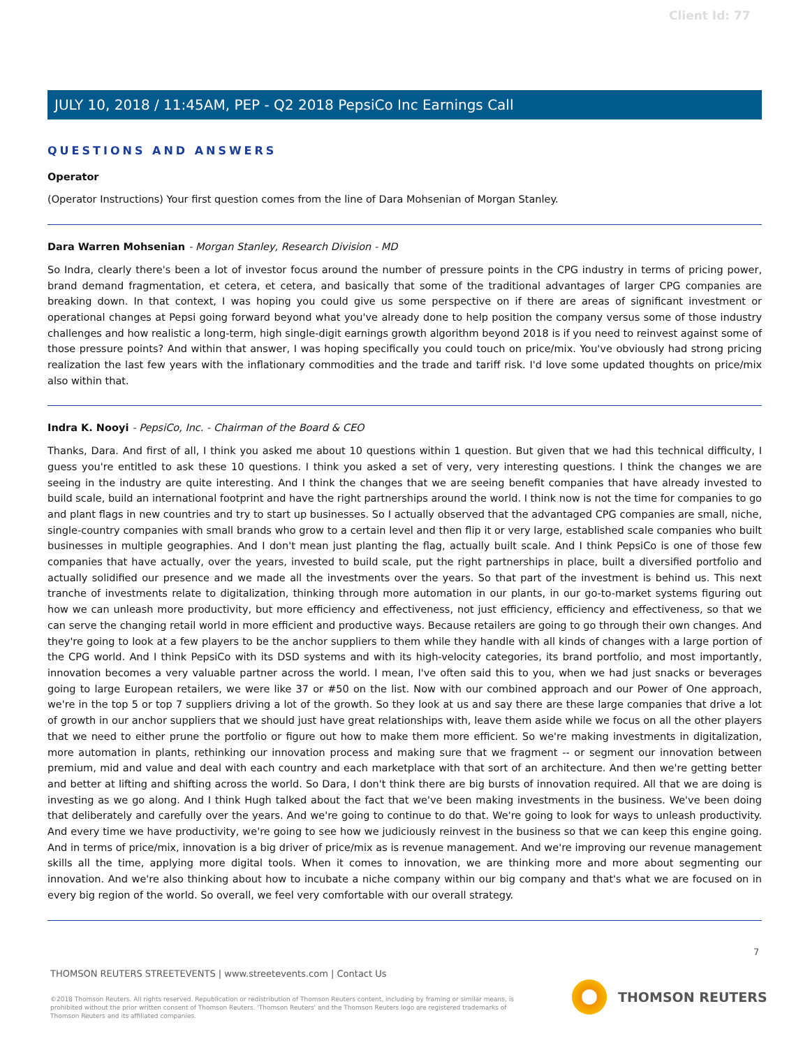Client Id: 77
JULY 10, 2018 / 11:45AM, PEP - Q2 2018 PepsiCo Inc Earnings Call
QUESTIONS AND ANSWERS
Operator
(Operator Instructions) Your first question comes from the line of Dara Mohsenian of Morgan Stanley.
Dara Warren Mohsenian - Morgan Stanley, Research Division - MD
So Indra, clearly there's been a lot of investor focus around the number of pressure points in the CPG industry in terms of pricing power, brand demand fragmentation, et cetera, et cetera, and basically that some of the traditional advantages of larger CPG companies are breaking down. In that context, I was hoping you could give us some perspective on if there are areas of significant investment or operational changes at Pepsi going forward beyond what you've already done to help position the company versus some of those industry challenges and how realistic a long-term, high single-digit earnings growth algorithm beyond 2018 is if you need to reinvest against some of those pressure points? And within that answer, I was hoping specifically you could touch on price/mix. You've obviously had strong pricing realization the last few years with the inflationary commodities and the trade and tariff risk. I'd love some updated thoughts on price/mix also within that.
Indra K. Nooyi - PepsiCo, Inc. - Chairman of the Board & CEO
Thanks, Dara. And first of all, I think you asked me about 10 questions within 1 question. But given that we had this technical difficulty, I guess you're entitled to ask these 10 questions. I think you asked a set of very, very interesting questions. I think the changes we are seeing in the industry are quite interesting. And I think the changes that we are seeing benefit companies that have already invested to build scale, build an international footprint and have the right partnerships around the world. I think now is not the time for companies to go and plant flags in new countries and try to start up businesses. So I actually observed that the advantaged CPG companies are small, niche, single-country companies with small brands who grow to a certain level and then flip it or very large, established scale companies who built businesses in multiple geographies. And I don't mean just planting the flag, actually built scale. And I think PepsiCo is one of those few companies that have actually, over the years, invested to build scale, put the right partnerships in place, built a diversified portfolio and actually solidified our presence and we made all the investments over the years. So that part of the investment is behind us. This next tranche of investments relate to digitalization, thinking through more automation in our plants, in our go-to-market systems figuring out how we can unleash more productivity, but more efficiency and effectiveness, not just efficiency, efficiency and effectiveness, so that we can serve the changing retail world in more efficient and productive ways. Because retailers are going to go through their own changes. And they're going to look at a few players to be the anchor suppliers to them while they handle with all kinds of changes with a large portion of the CPG world. And I think PepsiCo with its DSD systems and with its high-velocity categories, its brand portfolio, and most importantly, innovation becomes a very valuable partner across the world. I mean, I've often said this to you, when we had just snacks or beverages going to large European retailers, we were like 37 or #50 on the list. Now with our combined approach and our Power of One approach, we're in the top 5 or top 7 suppliers driving a lot of the growth. So they look at us and say there are these large companies that drive a lot of growth in our anchor suppliers that we should just have great relationships with, leave them aside while we focus on all the other players that we need to either prune the portfolio or figure out how to make them more efficient. So we're making investments in digitalization, more automation in plants, rethinking our innovation process and making sure that we fragment -- or segment our innovation between premium, mid and value and deal with each country and each marketplace with that sort of an architecture. And then we're getting better and better at lifting and shifting across the world. So Dara, I don't think there are big bursts of innovation required. All that we are doing is investing as we go along. And I think Hugh talked about the fact that we've been making investments in the business. We've been doing that deliberately and carefully over the years. And we're going to continue to do that. We're going to look for ways to unleash productivity. And every time we have productivity, we're going to see how we judiciously reinvest in the business so that we can keep this engine going. And in terms of price/mix, innovation is a big driver of price/mix as is revenue management. And we're improving our revenue management skills all the time, applying more digital tools. When it comes to innovation, we are thinking more and more about segmenting our innovation. And we're also thinking about how to incubate a niche company within our big company and that's what we are focused on in every big region of the world. So overall, we feel very comfortable with our overall strategy.
7
THOMSON REUTERS STREETEVENTS | www.streetevents.com | Contact Us
©2018 Thomson Reuters. All rights reserved. Republication or redistribution of Thomson Reuters content, including by framing or similar means, is prohibited without the prior written consent of Thomson Reuters. 'Thomson Reuters' and the Thomson Reuters logo are registered trademarks of Thomson Reuters and its affiliated companies.
THOMSON REUTERS